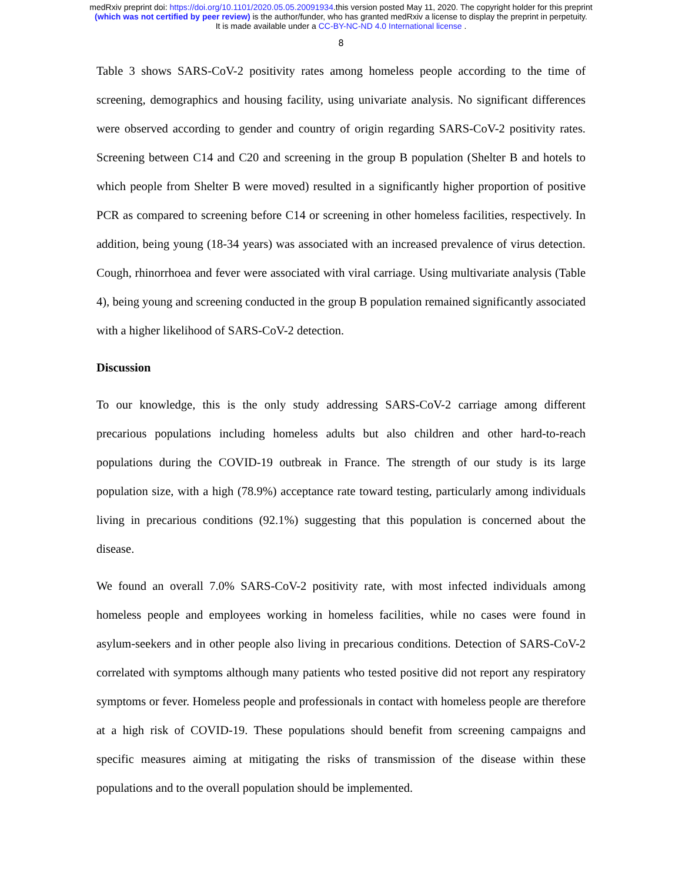medRxiv preprint doi: https://doi.org/10.1101/2020.05.05.20091934.this version posted May 11, 2020. The copyright holder for this preprint
(which was not certified by peer review) is the author/funder, who has granted medRxiv a license to display the preprint in perpetuity.
It is made available under a CC-BY-NC-ND 4.0 International license .
8
Table 3 shows SARS-CoV-2 positivity rates among homeless people according to the time of screening, demographics and housing facility, using univariate analysis. No significant differences were observed according to gender and country of origin regarding SARS-CoV-2 positivity rates. Screening between C14 and C20 and screening in the group B population (Shelter B and hotels to which people from Shelter B were moved) resulted in a significantly higher proportion of positive PCR as compared to screening before C14 or screening in other homeless facilities, respectively. In addition, being young (18-34 years) was associated with an increased prevalence of virus detection. Cough, rhinorrhoea and fever were associated with viral carriage. Using multivariate analysis (Table 4), being young and screening conducted in the group B population remained significantly associated with a higher likelihood of SARS-CoV-2 detection.
Discussion
To our knowledge, this is the only study addressing SARS-CoV-2 carriage among different precarious populations including homeless adults but also children and other hard-to-reach populations during the COVID-19 outbreak in France. The strength of our study is its large population size, with a high (78.9%) acceptance rate toward testing, particularly among individuals living in precarious conditions (92.1%) suggesting that this population is concerned about the disease.
We found an overall 7.0% SARS-CoV-2 positivity rate, with most infected individuals among homeless people and employees working in homeless facilities, while no cases were found in asylum-seekers and in other people also living in precarious conditions. Detection of SARS-CoV-2 correlated with symptoms although many patients who tested positive did not report any respiratory symptoms or fever. Homeless people and professionals in contact with homeless people are therefore at a high risk of COVID-19. These populations should benefit from screening campaigns and specific measures aiming at mitigating the risks of transmission of the disease within these populations and to the overall population should be implemented.